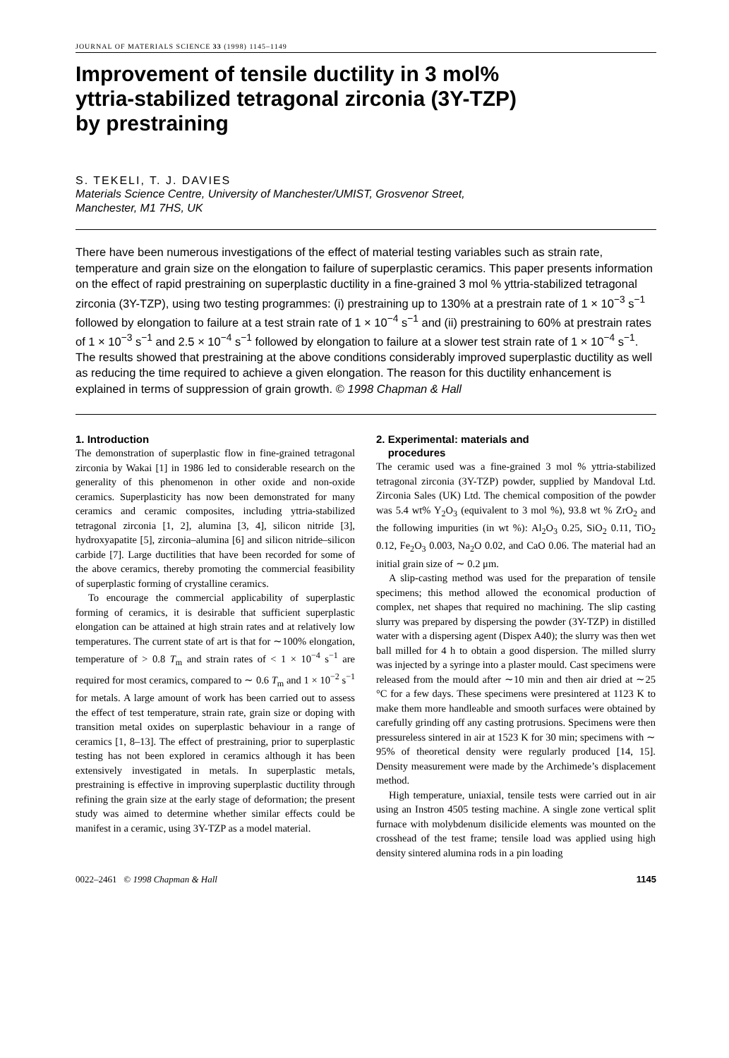JOURNAL OF MATERIALS SCIENCE 33 (1998) 1145–1149
Improvement of tensile ductility in 3 mol%
yttria-stabilized tetragonal zirconia (3Y-TZP)
by prestraining
S. TEKELI, T. J. DAVIES
Materials Science Centre, University of Manchester/UMIST, Grosvenor Street,
Manchester, M1 7HS, UK
There have been numerous investigations of the effect of material testing variables such as strain rate, temperature and grain size on the elongation to failure of superplastic ceramics. This paper presents information on the effect of rapid prestraining on superplastic ductility in a fine-grained 3 mol % yttria-stabilized tetragonal zirconia (3Y-TZP), using two testing programmes: (i) prestraining up to 130% at a prestrain rate of 1 × 10<sup>−3</sup> s<sup>−1</sup> followed by elongation to failure at a test strain rate of 1 × 10<sup>−4</sup> s<sup>−1</sup> and (ii) prestraining to 60% at prestrain rates of 1 × 10<sup>−3</sup> s<sup>−1</sup> and 2.5 × 10<sup>−4</sup> s<sup>−1</sup> followed by elongation to failure at a slower test strain rate of 1 × 10<sup>−4</sup> s<sup>−1</sup>. The results showed that prestraining at the above conditions considerably improved superplastic ductility as well as reducing the time required to achieve a given elongation. The reason for this ductility enhancement is explained in terms of suppression of grain growth. © 1998 Chapman & Hall
1. Introduction
The demonstration of superplastic flow in fine-grained tetragonal zirconia by Wakai [1] in 1986 led to considerable research on the generality of this phenomenon in other oxide and non-oxide ceramics. Superplasticity has now been demonstrated for many ceramics and ceramic composites, including yttria-stabilized tetragonal zirconia [1, 2], alumina [3, 4], silicon nitride [3], hydroxyapatite [5], zirconia–alumina [6] and silicon nitride–silicon carbide [7]. Large ductilities that have been recorded for some of the above ceramics, thereby promoting the commercial feasibility of superplastic forming of crystalline ceramics.
To encourage the commercial applicability of superplastic forming of ceramics, it is desirable that sufficient superplastic elongation can be attained at high strain rates and at relatively low temperatures. The current state of art is that for ∼100% elongation, temperature of > 0.8 T<sub>m</sub> and strain rates of < 1 × 10<sup>−4</sup> s<sup>−1</sup> are required for most ceramics, compared to ∼ 0.6 T<sub>m</sub> and 1 × 10<sup>−2</sup> s<sup>−1</sup> for metals. A large amount of work has been carried out to assess the effect of test temperature, strain rate, grain size or doping with transition metal oxides on superplastic behaviour in a range of ceramics [1, 8–13]. The effect of prestraining, prior to superplastic testing has not been explored in ceramics although it has been extensively investigated in metals. In superplastic metals, prestraining is effective in improving superplastic ductility through refining the grain size at the early stage of deformation; the present study was aimed to determine whether similar effects could be manifest in a ceramic, using 3Y-TZP as a model material.
2. Experimental: materials and
procedures
The ceramic used was a fine-grained 3 mol % yttria-stabilized tetragonal zirconia (3Y-TZP) powder, supplied by Mandoval Ltd. Zirconia Sales (UK) Ltd. The chemical composition of the powder was 5.4 wt% Y<sub>2</sub>O<sub>3</sub> (equivalent to 3 mol %), 93.8 wt % ZrO<sub>2</sub> and the following impurities (in wt %): Al<sub>2</sub>O<sub>3</sub> 0.25, SiO<sub>2</sub> 0.11, TiO<sub>2</sub> 0.12, Fe<sub>2</sub>O<sub>3</sub> 0.003, Na<sub>2</sub>O 0.02, and CaO 0.06. The material had an initial grain size of ∼ 0.2 μm.
A slip-casting method was used for the preparation of tensile specimens; this method allowed the economical production of complex, net shapes that required no machining. The slip casting slurry was prepared by dispersing the powder (3Y-TZP) in distilled water with a dispersing agent (Dispex A40); the slurry was then wet ball milled for 4 h to obtain a good dispersion. The milled slurry was injected by a syringe into a plaster mould. Cast specimens were released from the mould after ∼10 min and then air dried at ∼25 °C for a few days. These specimens were presintered at 1123 K to make them more handleable and smooth surfaces were obtained by carefully grinding off any casting protrusions. Specimens were then pressureless sintered in air at 1523 K for 30 min; specimens with ∼ 95% of theoretical density were regularly produced [14, 15]. Density measurement were made by the Archimede’s displacement method.
High temperature, uniaxial, tensile tests were carried out in air using an Instron 4505 testing machine. A single zone vertical split furnace with molybdenum disilicide elements was mounted on the crosshead of the test frame; tensile load was applied using high density sintered alumina rods in a pin loading
0022–2461 © 1998 Chapman & Hall 1145